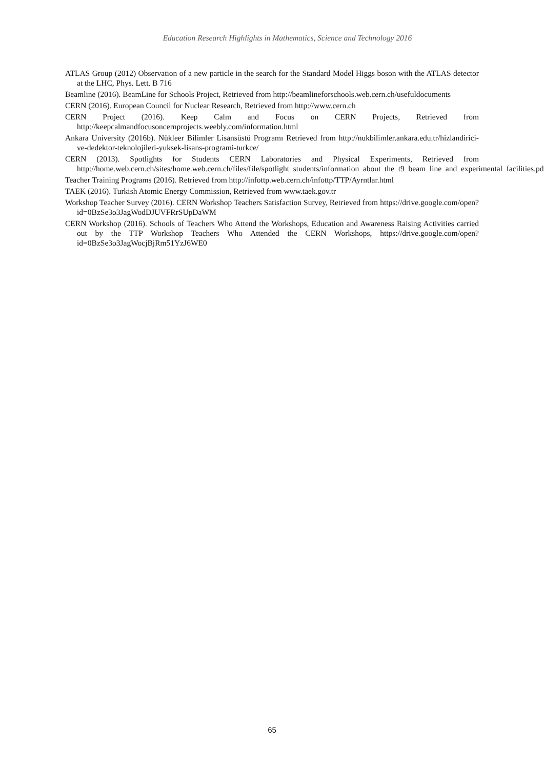Education Research Highlights in Mathematics, Science and Technology 2016
ATLAS Group (2012) Observation of a new particle in the search for the Standard Model Higgs boson with the ATLAS detector at the LHC, Phys. Lett. B 716
Beamline (2016). BeamLine for Schools Project, Retrieved from http://beamlineforschools.web.cern.ch/usefuldocuments
CERN (2016). European Council for Nuclear Research, Retrieved from http://www.cern.ch
CERN Project (2016). Keep Calm and Focus on CERN Projects, Retrieved from http://keepcalmandfocusoncernprojects.weebly.com/information.html
Ankara University (2016b). Nükleer Bilimler Lisansüstü Programı Retrieved from http://nukbilimler.ankara.edu.tr/hizlandirici-ve-dedektor-teknolojileri-yuksek-lisans-programi-turkce/
CERN (2013). Spotlights for Students CERN Laboratories and Physical Experiments, Retrieved from http://home.web.cern.ch/sites/home.web.cern.ch/files/file/spotlight_students/information_about_the_t9_beam_line_and_experimental_facilities.pdf
Teacher Training Programs (2016). Retrieved from http://infottp.web.cern.ch/infottp/TTP/Ayrntlar.html
TAEK (2016). Turkish Atomic Energy Commission, Retrieved from www.taek.gov.tr
Workshop Teacher Survey (2016). CERN Workshop Teachers Satisfaction Survey, Retrieved from https://drive.google.com/open?id=0BzSe3o3JagWodDJUVFRrSUpDaWM
CERN Workshop (2016). Schools of Teachers Who Attend the Workshops, Education and Awareness Raising Activities carried out by the TTP Workshop Teachers Who Attended the CERN Workshops, https://drive.google.com/open?id=0BzSe3o3JagWocjBjRm51YzJ6WE0
65